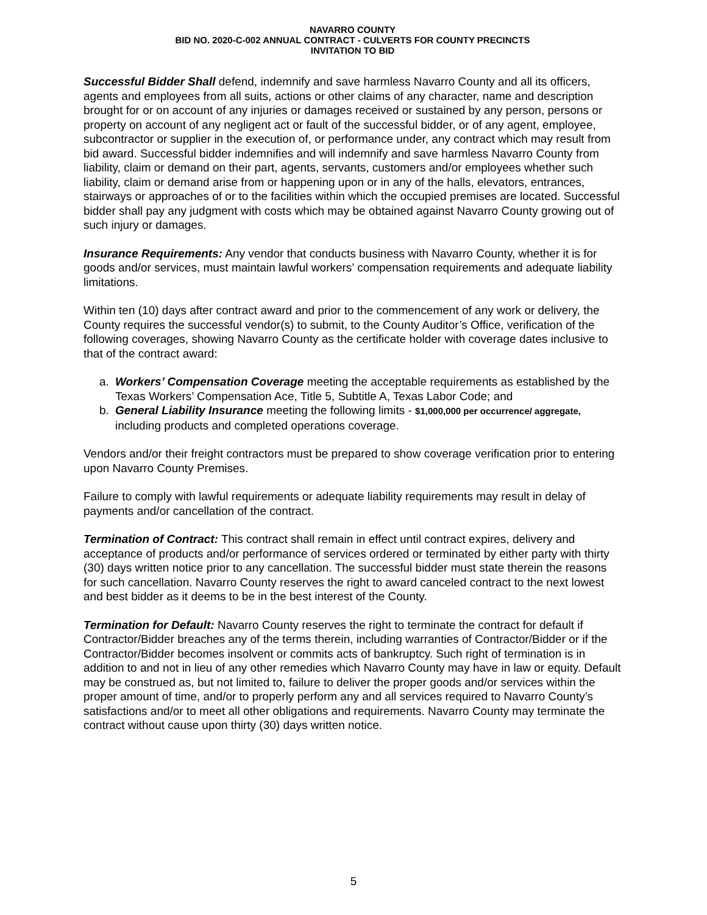NAVARRO COUNTY
BID NO. 2020-C-002 ANNUAL CONTRACT - CULVERTS FOR COUNTY PRECINCTS
INVITATION TO BID
Successful Bidder Shall defend, indemnify and save harmless Navarro County and all its officers, agents and employees from all suits, actions or other claims of any character, name and description brought for or on account of any injuries or damages received or sustained by any person, persons or property on account of any negligent act or fault of the successful bidder, or of any agent, employee, subcontractor or supplier in the execution of, or performance under, any contract which may result from bid award. Successful bidder indemnifies and will indemnify and save harmless Navarro County from liability, claim or demand on their part, agents, servants, customers and/or employees whether such liability, claim or demand arise from or happening upon or in any of the halls, elevators, entrances, stairways or approaches of or to the facilities within which the occupied premises are located. Successful bidder shall pay any judgment with costs which may be obtained against Navarro County growing out of such injury or damages.
Insurance Requirements: Any vendor that conducts business with Navarro County, whether it is for goods and/or services, must maintain lawful workers’ compensation requirements and adequate liability limitations.
Within ten (10) days after contract award and prior to the commencement of any work or delivery, the County requires the successful vendor(s) to submit, to the County Auditor’s Office, verification of the following coverages, showing Navarro County as the certificate holder with coverage dates inclusive to that of the contract award:
a. Workers’ Compensation Coverage meeting the acceptable requirements as established by the Texas Workers’ Compensation Ace, Title 5, Subtitle A, Texas Labor Code; and
b. General Liability Insurance meeting the following limits - $1,000,000 per occurrence/ aggregate, including products and completed operations coverage.
Vendors and/or their freight contractors must be prepared to show coverage verification prior to entering upon Navarro County Premises.
Failure to comply with lawful requirements or adequate liability requirements may result in delay of payments and/or cancellation of the contract.
Termination of Contract: This contract shall remain in effect until contract expires, delivery and acceptance of products and/or performance of services ordered or terminated by either party with thirty (30) days written notice prior to any cancellation. The successful bidder must state therein the reasons for such cancellation. Navarro County reserves the right to award canceled contract to the next lowest and best bidder as it deems to be in the best interest of the County.
Termination for Default: Navarro County reserves the right to terminate the contract for default if Contractor/Bidder breaches any of the terms therein, including warranties of Contractor/Bidder or if the Contractor/Bidder becomes insolvent or commits acts of bankruptcy. Such right of termination is in addition to and not in lieu of any other remedies which Navarro County may have in law or equity. Default may be construed as, but not limited to, failure to deliver the proper goods and/or services within the proper amount of time, and/or to properly perform any and all services required to Navarro County’s satisfactions and/or to meet all other obligations and requirements. Navarro County may terminate the contract without cause upon thirty (30) days written notice.
5